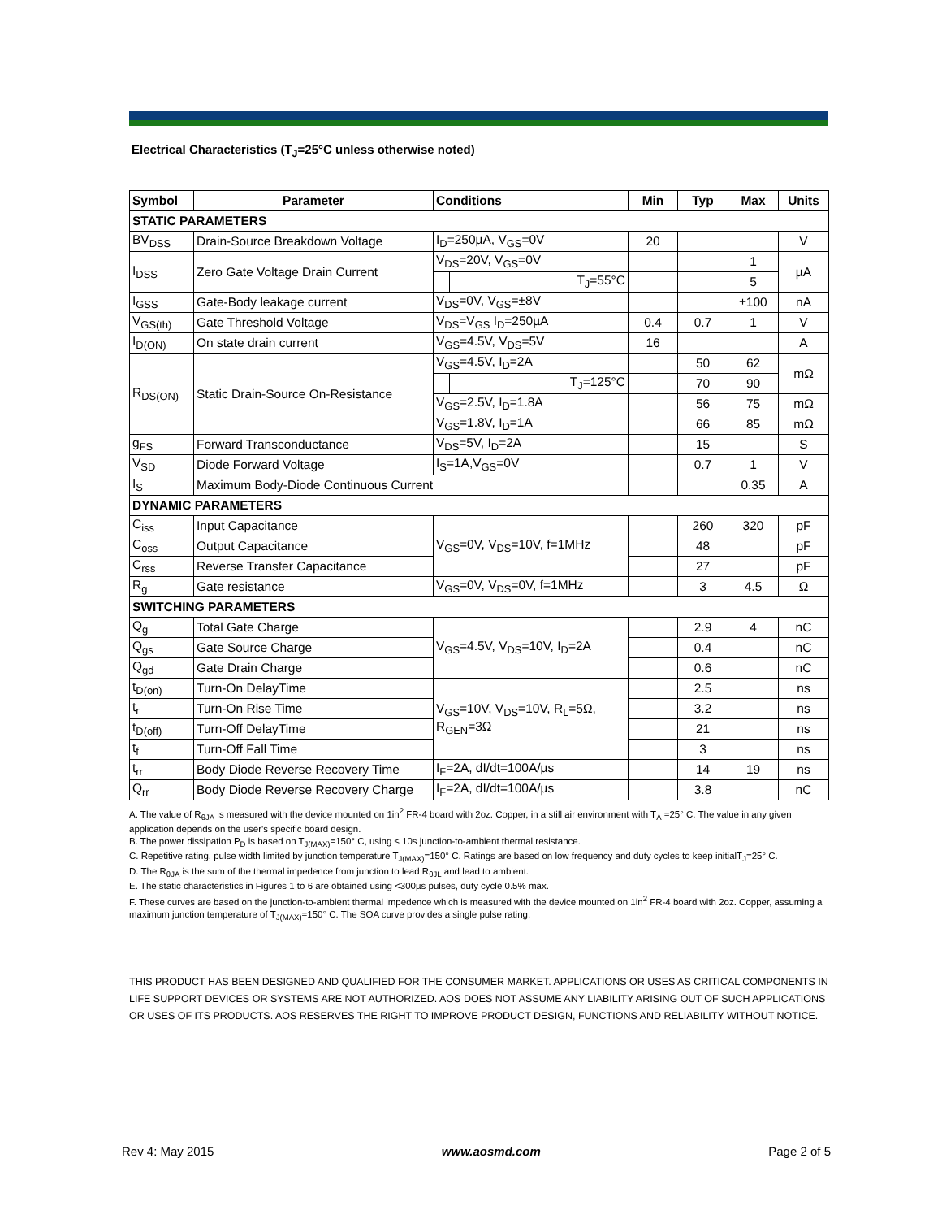Electrical Characteristics (T<sub>J</sub>=25°C unless otherwise noted)
| Symbol | Parameter | Conditions | | Min | Typ | Max | Units |
| --- | --- | --- | --- | --- | --- | --- | --- |
| STATIC PARAMETERS | | | | | | | |
| BV<sub>DSS</sub> | Drain-Source Breakdown Voltage | I<sub>D</sub>=250µA, V<sub>GS</sub>=0V | | 20 | | | V |
| I<sub>DSS</sub> | Zero Gate Voltage Drain Current | V<sub>DS</sub>=20V, V<sub>GS</sub>=0V | | | | 1 | µA |
| | | | T<sub>J</sub>=55°C | | | 5 | |
| I<sub>GSS</sub> | Gate-Body leakage current | V<sub>DS</sub>=0V, V<sub>GS</sub>=±8V | | | | ±100 | nA |
| V<sub>GS(th)</sub> | Gate Threshold Voltage | V<sub>DS</sub>=V<sub>GS</sub> I<sub>D</sub>=250µA | | 0.4 | 0.7 | 1 | V |
| I<sub>D(ON)</sub> | On state drain current | V<sub>GS</sub>=4.5V, V<sub>DS</sub>=5V | | 16 | | | A |
| R<sub>DS(ON)</sub> | Static Drain-Source On-Resistance | V<sub>GS</sub>=4.5V, I<sub>D</sub>=2A | | | 50 | 62 | mΩ |
| | | | T<sub>J</sub>=125°C | | 70 | 90 | |
| | | V<sub>GS</sub>=2.5V, I<sub>D</sub>=1.8A | | | 56 | 75 | mΩ |
| | | V<sub>GS</sub>=1.8V, I<sub>D</sub>=1A | | | 66 | 85 | mΩ |
| g<sub>FS</sub> | Forward Transconductance | V<sub>DS</sub>=5V, I<sub>D</sub>=2A | | | 15 | | S |
| V<sub>SD</sub> | Diode Forward Voltage | I<sub>S</sub>=1A,V<sub>GS</sub>=0V | | | 0.7 | 1 | V |
| I<sub>S</sub> | Maximum Body-Diode Continuous Current | | | | | 0.35 | A |
| DYNAMIC PARAMETERS | | | | | | | |
| C<sub>iss</sub> | Input Capacitance | V<sub>GS</sub>=0V, V<sub>DS</sub>=10V, f=1MHz | | | 260 | 320 | pF |
| C<sub>oss</sub> | Output Capacitance | | | | 48 | | pF |
| C<sub>rss</sub> | Reverse Transfer Capacitance | | | | 27 | | pF |
| R<sub>g</sub> | Gate resistance | V<sub>GS</sub>=0V, V<sub>DS</sub>=0V, f=1MHz | | | 3 | 4.5 | Ω |
| SWITCHING PARAMETERS | | | | | | | |
| Q<sub>g</sub> | Total Gate Charge | V<sub>GS</sub>=4.5V, V<sub>DS</sub>=10V, I<sub>D</sub>=2A | | | 2.9 | 4 | nC |
| Q<sub>gs</sub> | Gate Source Charge | | | | 0.4 | | nC |
| Q<sub>gd</sub> | Gate Drain Charge | | | | 0.6 | | nC |
| t<sub>D(on)</sub> | Turn-On DelayTime | V<sub>GS</sub>=10V, V<sub>DS</sub>=10V, R<sub>L</sub>=5Ω, R<sub>GEN</sub>=3Ω | | | 2.5 | | ns |
| t<sub>r</sub> | Turn-On Rise Time | | | | 3.2 | | ns |
| t<sub>D(off)</sub> | Turn-Off DelayTime | | | | 21 | | ns |
| t<sub>f</sub> | Turn-Off Fall Time | | | | 3 | | ns |
| t<sub>rr</sub> | Body Diode Reverse Recovery Time | I<sub>F</sub>=2A, dI/dt=100A/µs | | | 14 | 19 | ns |
| Q<sub>rr</sub> | Body Diode Reverse Recovery Charge | I<sub>F</sub>=2A, dI/dt=100A/µs | | | 3.8 | | nC |
A. The value of R<sub>θJA</sub> is measured with the device mounted on 1in<sup>2</sup> FR-4 board with 2oz. Copper, in a still air environment with T<sub>A</sub> =25° C. The value in any given application depends on the user's specific board design.
B. The power dissipation P<sub>D</sub> is based on T<sub>J(MAX)</sub>=150° C, using ≤ 10s junction-to-ambient thermal resistance.
C. Repetitive rating, pulse width limited by junction temperature T<sub>J(MAX)</sub>=150° C. Ratings are based on low frequency and duty cycles to keep initialT<sub>J</sub>=25° C.
D. The R<sub>θJA</sub> is the sum of the thermal impedence from junction to lead R<sub>θJL</sub> and lead to ambient.
E. The static characteristics in Figures 1 to 6 are obtained using <300µs pulses, duty cycle 0.5% max.
F. These curves are based on the junction-to-ambient thermal impedence which is measured with the device mounted on 1in<sup>2</sup> FR-4 board with 2oz. Copper, assuming a maximum junction temperature of T<sub>J(MAX)</sub>=150° C. The SOA curve provides a single pulse rating.
THIS PRODUCT HAS BEEN DESIGNED AND QUALIFIED FOR THE CONSUMER MARKET. APPLICATIONS OR USES AS CRITICAL COMPONENTS IN LIFE SUPPORT DEVICES OR SYSTEMS ARE NOT AUTHORIZED. AOS DOES NOT ASSUME ANY LIABILITY ARISING OUT OF SUCH APPLICATIONS OR USES OF ITS PRODUCTS. AOS RESERVES THE RIGHT TO IMPROVE PRODUCT DESIGN, FUNCTIONS AND RELIABILITY WITHOUT NOTICE.
Rev 4: May 2015 www.aosmd.com Page 2 of 5